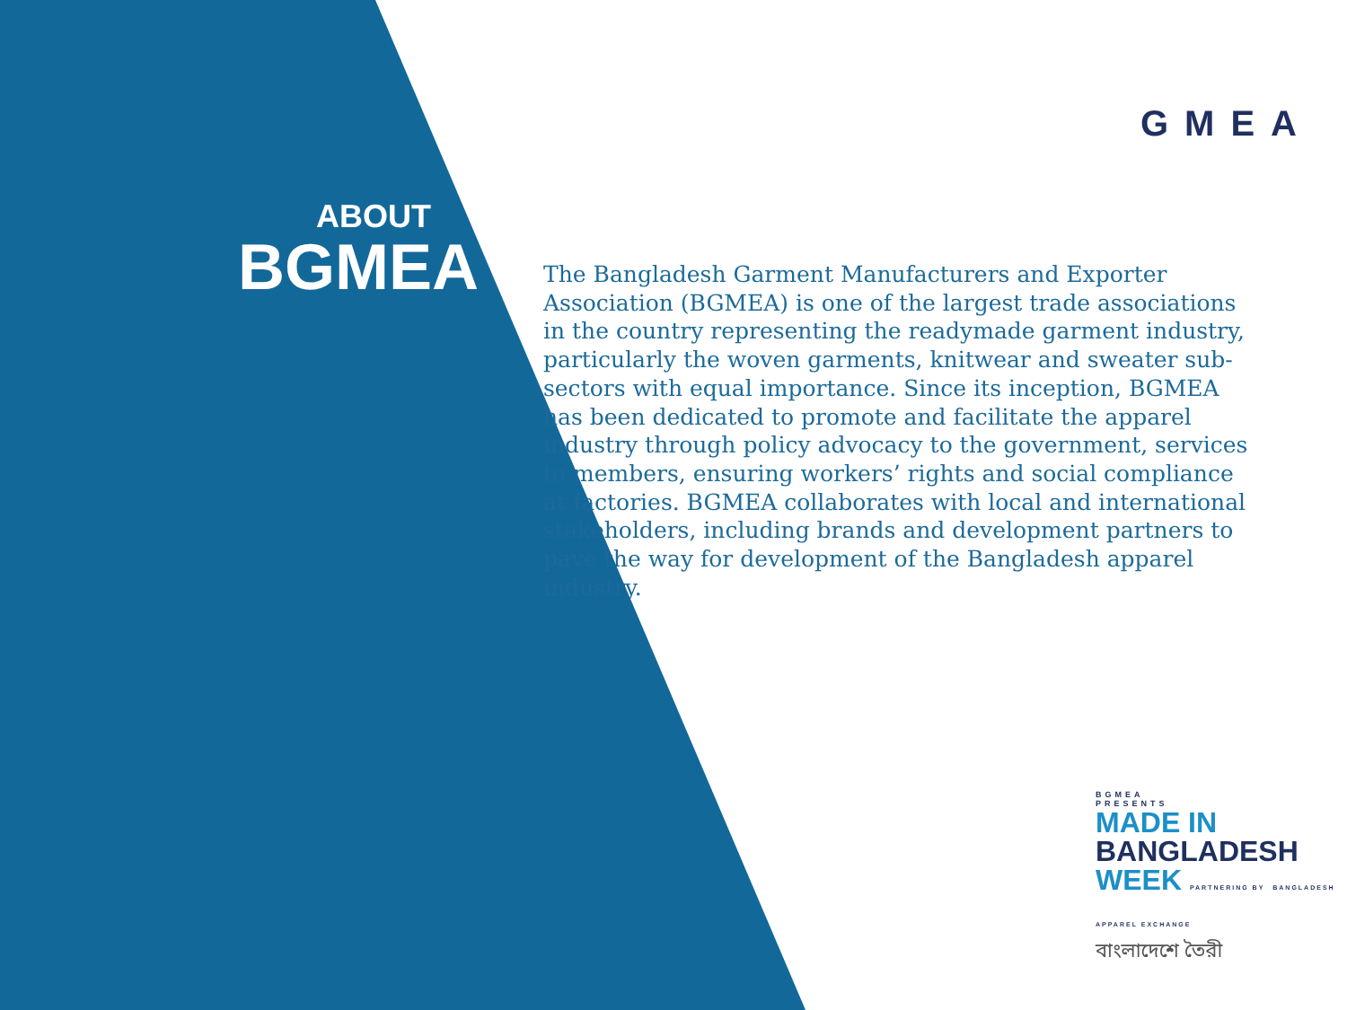ABOUT
BGMEA
GMEA
The Bangladesh Garment Manufacturers and Exporter Association (BGMEA) is one of the largest trade associations in the country representing the readymade garment industry, particularly the woven garments, knitwear and sweater sub-sectors with equal importance. Since its inception, BGMEA has been dedicated to promote and facilitate the apparel industry through policy advocacy to the government, services to members, ensuring workers’ rights and social compliance at factories. BGMEA collaborates with local and international stakeholders, including brands and development partners to pave the way for development of the Bangladesh apparel industry.
BGMEA
PRESENTS
MADE IN
BANGLADESH
WEEK PARTNERING BY BANGLADESH APPAREL EXCHANGE
বাংলাদেশে তৈরী